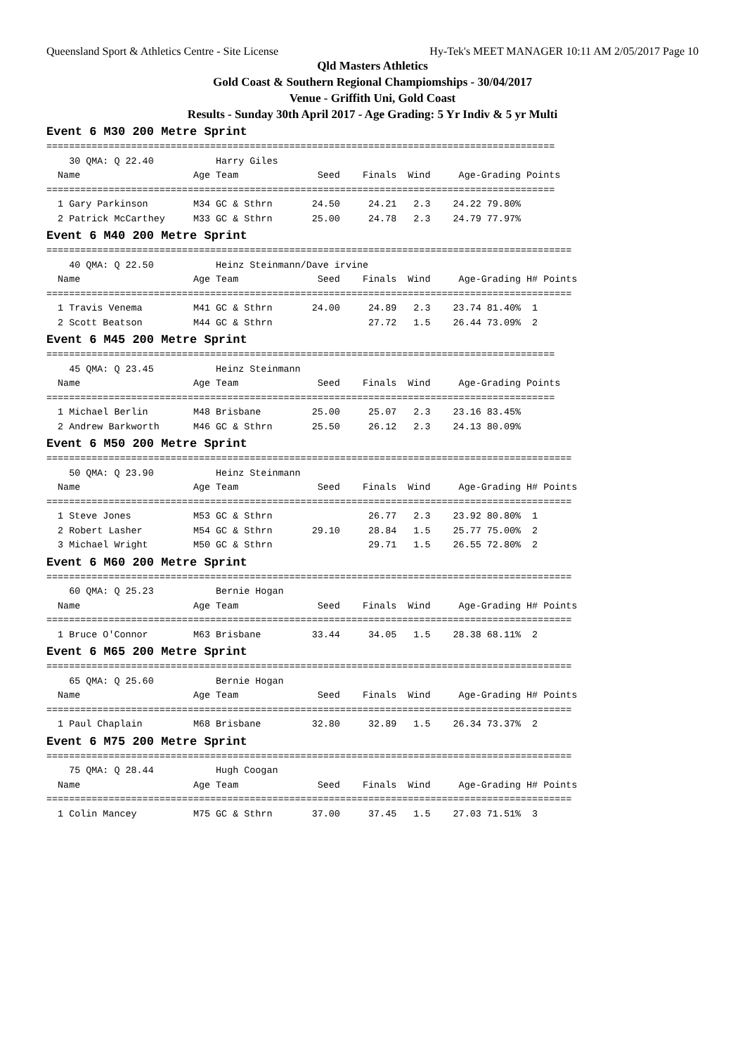Queensland Sport & Athletics Centre - Site License Hy-Tek's MEET MANAGER 10:11 AM 2/05/2017 Page 10
Qld Masters Athletics
Gold Coast & Southern Regional Champiomships - 30/04/2017
Venue - Griffith Uni, Gold Coast
Results - Sunday 30th April 2017 - Age Grading: 5 Yr Indiv & 5 yr Multi
Event 6 M30 200 Metre Sprint
==========================================================================================
    30 QMA: Q 22.40           Harry Giles
  Name                    Age Team              Seed    Finals  Wind     Age-Grading Points
==========================================================================================
  1 Gary Parkinson        M34 GC & Sthrn       24.50     24.21   2.3    24.22 79.80%
  2 Patrick McCarthey     M33 GC & Sthrn       25.00     24.78   2.3    24.79 77.97%
Event 6 M40 200 Metre Sprint
=============================================================================================
    40 QMA: Q 22.50           Heinz Steinmann/Dave irvine
  Name                    Age Team              Seed    Finals  Wind     Age-Grading H# Points
=============================================================================================
  1 Travis Venema         M41 GC & Sthrn       24.00     24.89   2.3    23.74 81.40%  1
  2 Scott Beatson         M44 GC & Sthrn                 27.72   1.5    26.44 73.09%  2
Event 6 M45 200 Metre Sprint
==========================================================================================
    45 QMA: Q 23.45           Heinz Steinmann
  Name                    Age Team              Seed    Finals  Wind     Age-Grading Points
==========================================================================================
  1 Michael Berlin        M48 Brisbane         25.00     25.07   2.3    23.16 83.45%
  2 Andrew Barkworth      M46 GC & Sthrn       25.50     26.12   2.3    24.13 80.09%
Event 6 M50 200 Metre Sprint
=============================================================================================
    50 QMA: Q 23.90           Heinz Steinmann
  Name                    Age Team              Seed    Finals  Wind     Age-Grading H# Points
=============================================================================================
  1 Steve Jones           M53 GC & Sthrn                 26.77   2.3    23.92 80.80%  1
  2 Robert Lasher         M54 GC & Sthrn       29.10     28.84   1.5    25.77 75.00%  2
  3 Michael Wright        M50 GC & Sthrn                 29.71   1.5    26.55 72.80%  2
Event 6 M60 200 Metre Sprint
=============================================================================================
    60 QMA: Q 25.23           Bernie Hogan
  Name                    Age Team              Seed    Finals  Wind     Age-Grading H# Points
=============================================================================================
  1 Bruce O'Connor        M63 Brisbane         33.44     34.05   1.5    28.38 68.11%  2
Event 6 M65 200 Metre Sprint
=============================================================================================
    65 QMA: Q 25.60           Bernie Hogan
  Name                    Age Team              Seed    Finals  Wind     Age-Grading H# Points
=============================================================================================
  1 Paul Chaplain         M68 Brisbane         32.80     32.89   1.5    26.34 73.37%  2
Event 6 M75 200 Metre Sprint
=============================================================================================
    75 QMA: Q 28.44           Hugh Coogan
  Name                    Age Team              Seed    Finals  Wind     Age-Grading H# Points
=============================================================================================
  1 Colin Mancey          M75 GC & Sthrn       37.00     37.45   1.5    27.03 71.51%  3